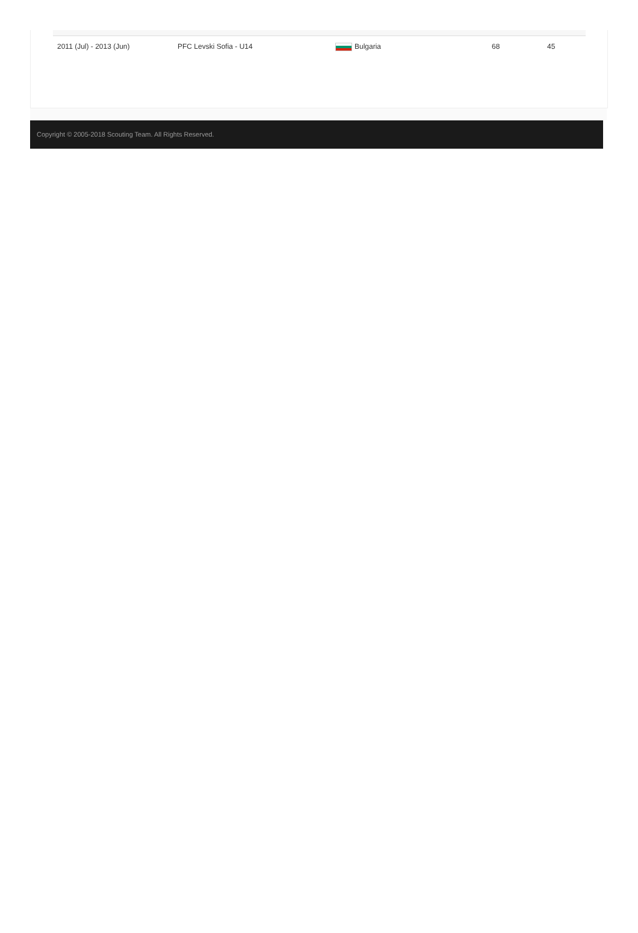| 2011 (Jul) - 2013 (Jun) | PFC Levski Sofia - U14 | Bulgaria | 68 | 45 |
Copyright © 2005-2018 Scouting Team. All Rights Reserved.